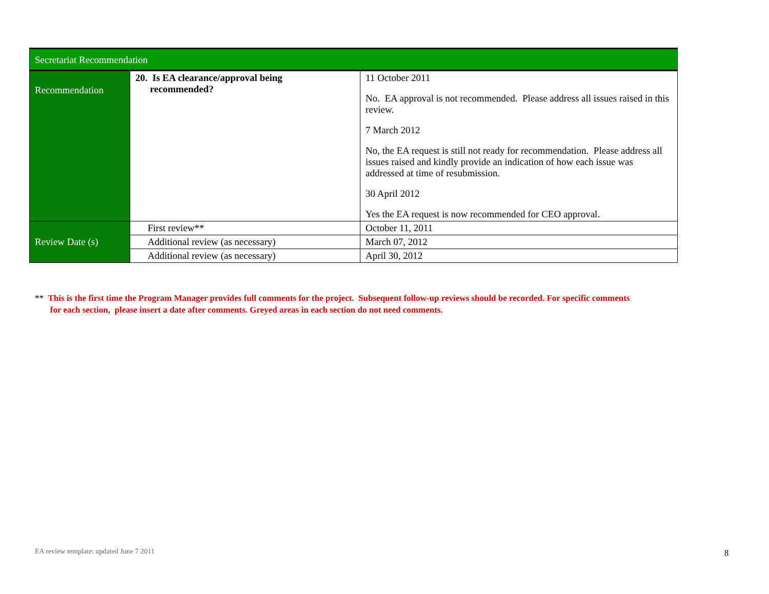| Secretariat Recommendation | | |
| Recommendation | 20. Is EA clearance/approval being recommended? | 11 October 2011 No. EA approval is not recommended. Please address all issues raised in this review. 7 March 2012 No, the EA request is still not ready for recommendation. Please address all issues raised and kindly provide an indication of how each issue was addressed at time of resubmission. 30 April 2012 Yes the EA request is now recommended for CEO approval. |
| Review Date (s) | First review** | October 11, 2011 |
| | Additional review (as necessary) | March 07, 2012 |
| | Additional review (as necessary) | April 30, 2012 |
** This is the first time the Program Manager provides full comments for the project. Subsequent follow-up reviews should be recorded. For specific comments
for each section, please insert a date after comments. Greyed areas in each section do not need comments.
EA review template: updated June 7 2011
8